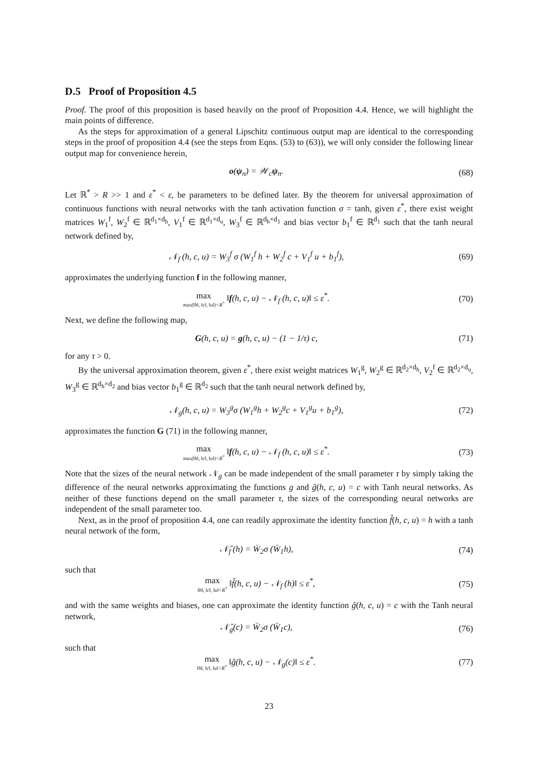D.5 Proof of Proposition 4.5
Proof. The proof of this proposition is based heavily on the proof of Proposition 4.4. Hence, we will highlight the main points of difference.
As the steps for approximation of a general Lipschitz continuous output map are identical to the corresponding steps in the proof of proposition 4.4 (see the steps from Eqns. (53) to (63)), we will only consider the following linear output map for convenience herein,
o(ψ<sub>n</sub>) = 𝒲<sub>c</sub>ψ<sub>n</sub>. (68)
Let ℝ<sup>*</sup> > R >> 1 and ε<sup>*</sup> < ε, be parameters to be defined later. By the theorem for universal approximation of continuous functions with neural networks with the tanh activation function σ = tanh, given ε<sup>*</sup>, there exist weight matrices W<sub>1</sub><sup>f</sup>, W<sub>2</sub><sup>f</sup> ∈ ℝ<sup>d<sub>1</sub>×d<sub>h</sub></sup>, V<sub>1</sub><sup>f</sup> ∈ ℝ<sup>d<sub>1</sub>×d<sub>u</sub></sup>, W<sub>3</sub><sup>f</sup> ∈ ℝ<sup>d<sub>h</sub>×d<sub>1</sub></sup> and bias vector b<sub>1</sub><sup>f</sup> ∈ ℝ<sup>d<sub>1</sub></sup> such that the tanh neural network defined by,
𝒩<sub>f</sub> (h, c, u) = W<sub>3</sub><sup>f</sup> σ (W<sub>1</sub><sup>f</sup> h + W<sub>2</sub><sup>f</sup> c + V<sub>1</sub><sup>f</sup> u + b<sub>1</sub><sup>f</sup>), (69)
approximates the underlying function f in the following manner,
max max(‖h‖, ‖c‖, ‖u‖)<R<sup>*</sup> ‖f(h, c, u) − 𝒩<sub>f</sub> (h, c, u)‖ ≤ ε<sup>*</sup>. (70)
Next, we define the following map,
G(h, c, u) = g(h, c, u) − (1 − 1/τ) c, (71)
for any τ > 0.
By the universal approximation theorem, given ε<sup>*</sup>, there exist weight matrices W<sub>1</sub><sup>g</sup>, W<sub>2</sub><sup>g</sup> ∈ ℝ<sup>d<sub>2</sub>×d<sub>h</sub></sup>, V<sub>2</sub><sup>f</sup> ∈ ℝ<sup>d<sub>2</sub>×d<sub>u</sub></sup>, W<sub>3</sub><sup>g</sup> ∈ ℝ<sup>d<sub>h</sub>×d<sub>2</sub></sup> and bias vector b<sub>1</sub><sup>g</sup> ∈ ℝ<sup>d<sub>2</sub></sup> such that the tanh neural network defined by,
𝒩<sub>g</sub>(h, c, u) = W<sub>3</sub><sup>g</sup>σ (W<sub>1</sub><sup>g</sup>h + W<sub>2</sub><sup>g</sup>c + V<sub>1</sub><sup>g</sup>u + b<sub>1</sub><sup>g</sup>), (72)
approximates the function G (71) in the following manner,
max max(‖h‖, ‖c‖, ‖u‖)<R<sup>*</sup> ‖f(h, c, u) − 𝒩<sub>f</sub> (h, c, u)‖ ≤ ε<sup>*</sup>. (73)
Note that the sizes of the neural network 𝒩<sub>g</sub> can be made independent of the small parameter τ by simply taking the difference of the neural networks approximating the functions g and ĝ(h, c, u) = c with Tanh neural networks. As neither of these functions depend on the small parameter τ, the sizes of the corresponding neural networks are independent of the small parameter too.
Next, as in the proof of proposition 4.4, one can readily approximate the identity function f̂(h, c, u) = h with a tanh neural network of the form,
𝒩̄<sub>f</sub> (h) = W̄<sub>2</sub>σ (W̄<sub>1</sub>h), (74)
such that
max ‖h‖, ‖c‖, ‖u‖<R<sup>*</sup> ‖f̂(h, c, u) − 𝒩<sub>f</sub> (h)‖ ≤ ε<sup>*</sup>, (75)
and with the same weights and biases, one can approximate the identity function ĝ(h, c, u) = c with the Tanh neural network,
𝒩̄<sub>g</sub>(c) = W̄<sub>2</sub>σ (W̄<sub>1</sub>c), (76)
such that
max ‖h‖, ‖c‖, ‖u‖<R<sup>*</sup> ‖ĝ(h, c, u) − 𝒩<sub>g</sub>(c)‖ ≤ ε<sup>*</sup>. (77)
23